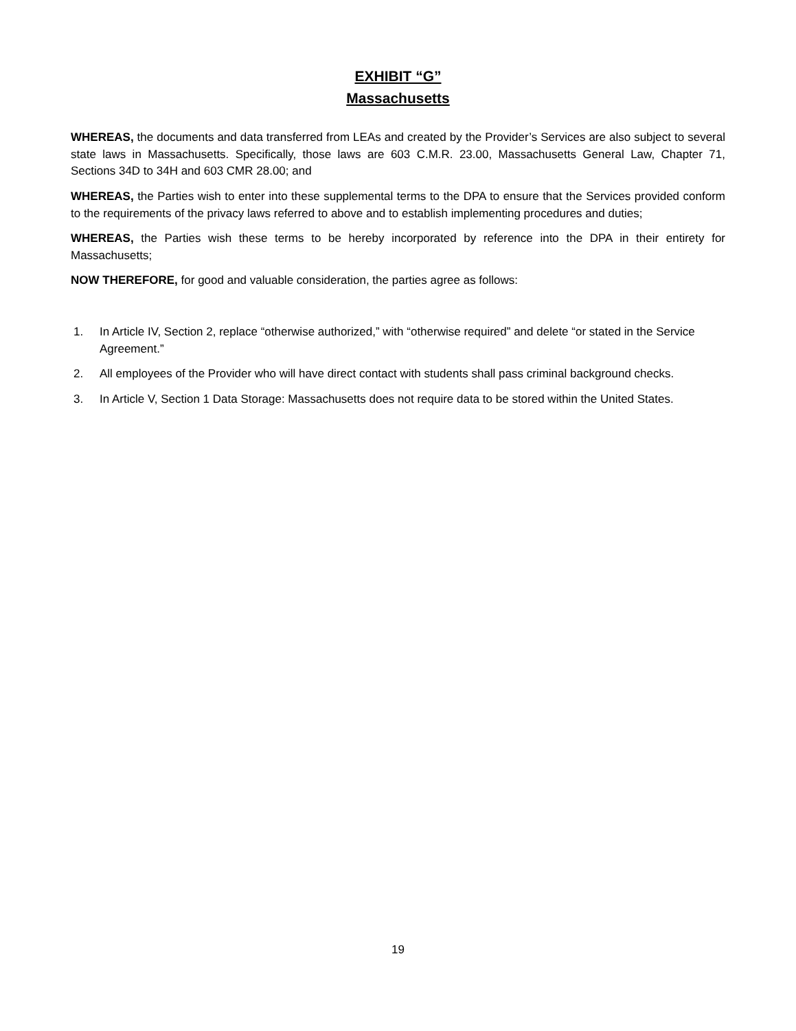EXHIBIT “G”
Massachusetts
WHEREAS, the documents and data transferred from LEAs and created by the Provider’s Services are also subject to several state laws in Massachusetts. Specifically, those laws are 603 C.M.R. 23.00, Massachusetts General Law, Chapter 71, Sections 34D to 34H and 603 CMR 28.00; and
WHEREAS, the Parties wish to enter into these supplemental terms to the DPA to ensure that the Services provided conform to the requirements of the privacy laws referred to above and to establish implementing procedures and duties;
WHEREAS, the Parties wish these terms to be hereby incorporated by reference into the DPA in their entirety for Massachusetts;
NOW THEREFORE, for good and valuable consideration, the parties agree as follows:
1. In Article IV, Section 2, replace “otherwise authorized,” with “otherwise required” and delete “or stated in the Service Agreement.”
2. All employees of the Provider who will have direct contact with students shall pass criminal background checks.
3. In Article V, Section 1 Data Storage: Massachusetts does not require data to be stored within the United States.
19